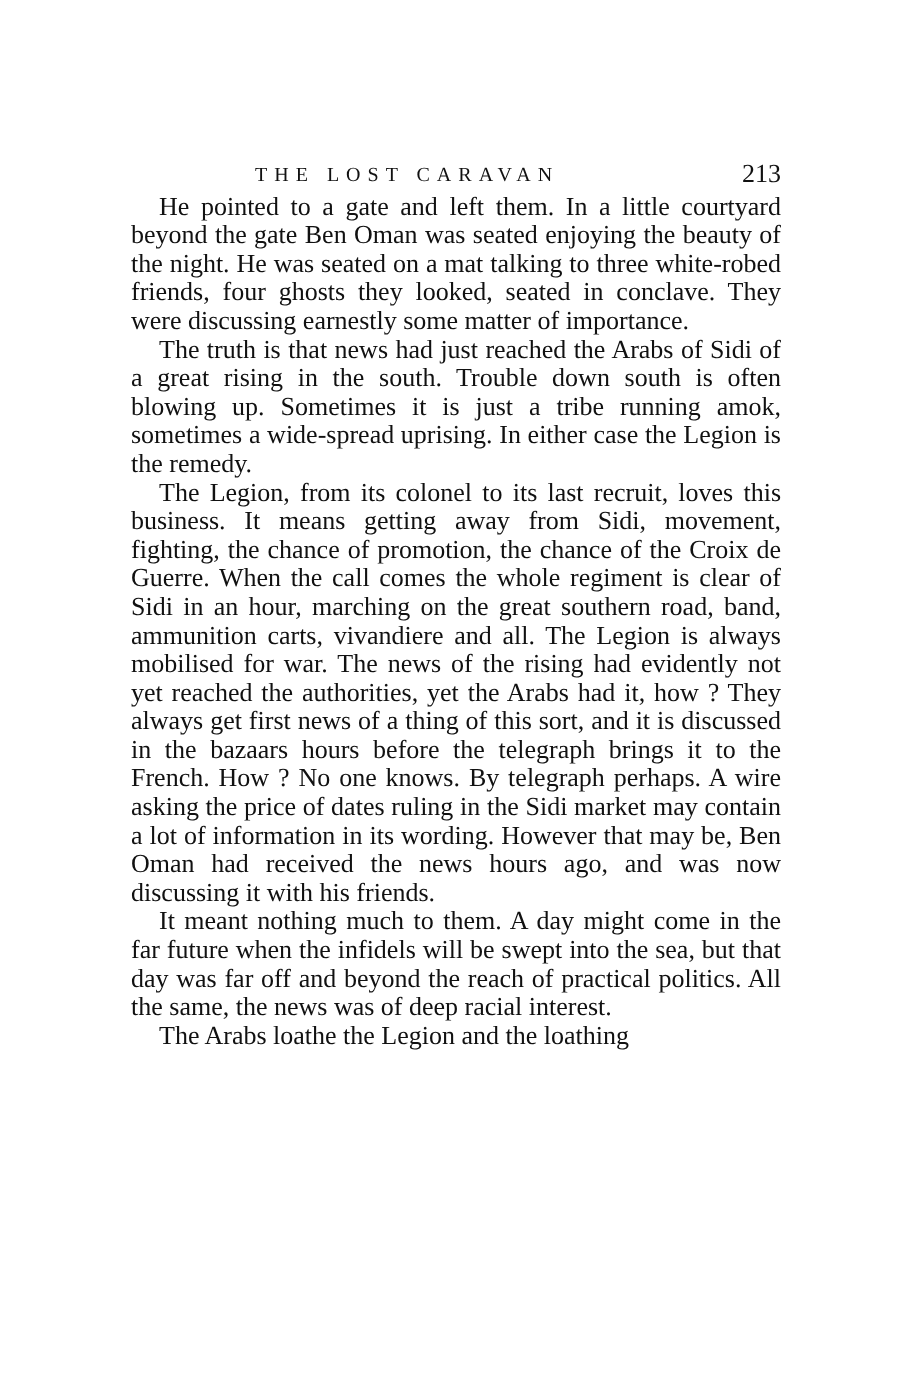THE LOST CARAVAN 213
He pointed to a gate and left them. In a little courtyard beyond the gate Ben Oman was seated enjoying the beauty of the night. He was seated on a mat talking to three white-robed friends, four ghosts they looked, seated in conclave. They were discussing earnestly some matter of importance.
The truth is that news had just reached the Arabs of Sidi of a great rising in the south. Trouble down south is often blowing up. Sometimes it is just a tribe running amok, sometimes a wide-spread uprising. In either case the Legion is the remedy.
The Legion, from its colonel to its last recruit, loves this business. It means getting away from Sidi, movement, fighting, the chance of promotion, the chance of the Croix de Guerre. When the call comes the whole regiment is clear of Sidi in an hour, marching on the great southern road, band, ammunition carts, vivandiere and all. The Legion is always mobilised for war. The news of the rising had evidently not yet reached the authorities, yet the Arabs had it, how ? They always get first news of a thing of this sort, and it is discussed in the bazaars hours before the telegraph brings it to the French. How ? No one knows. By telegraph perhaps. A wire asking the price of dates ruling in the Sidi market may contain a lot of information in its wording. However that may be, Ben Oman had received the news hours ago, and was now discussing it with his friends.
It meant nothing much to them. A day might come in the far future when the infidels will be swept into the sea, but that day was far off and beyond the reach of practical politics. All the same, the news was of deep racial interest.
The Arabs loathe the Legion and the loathing